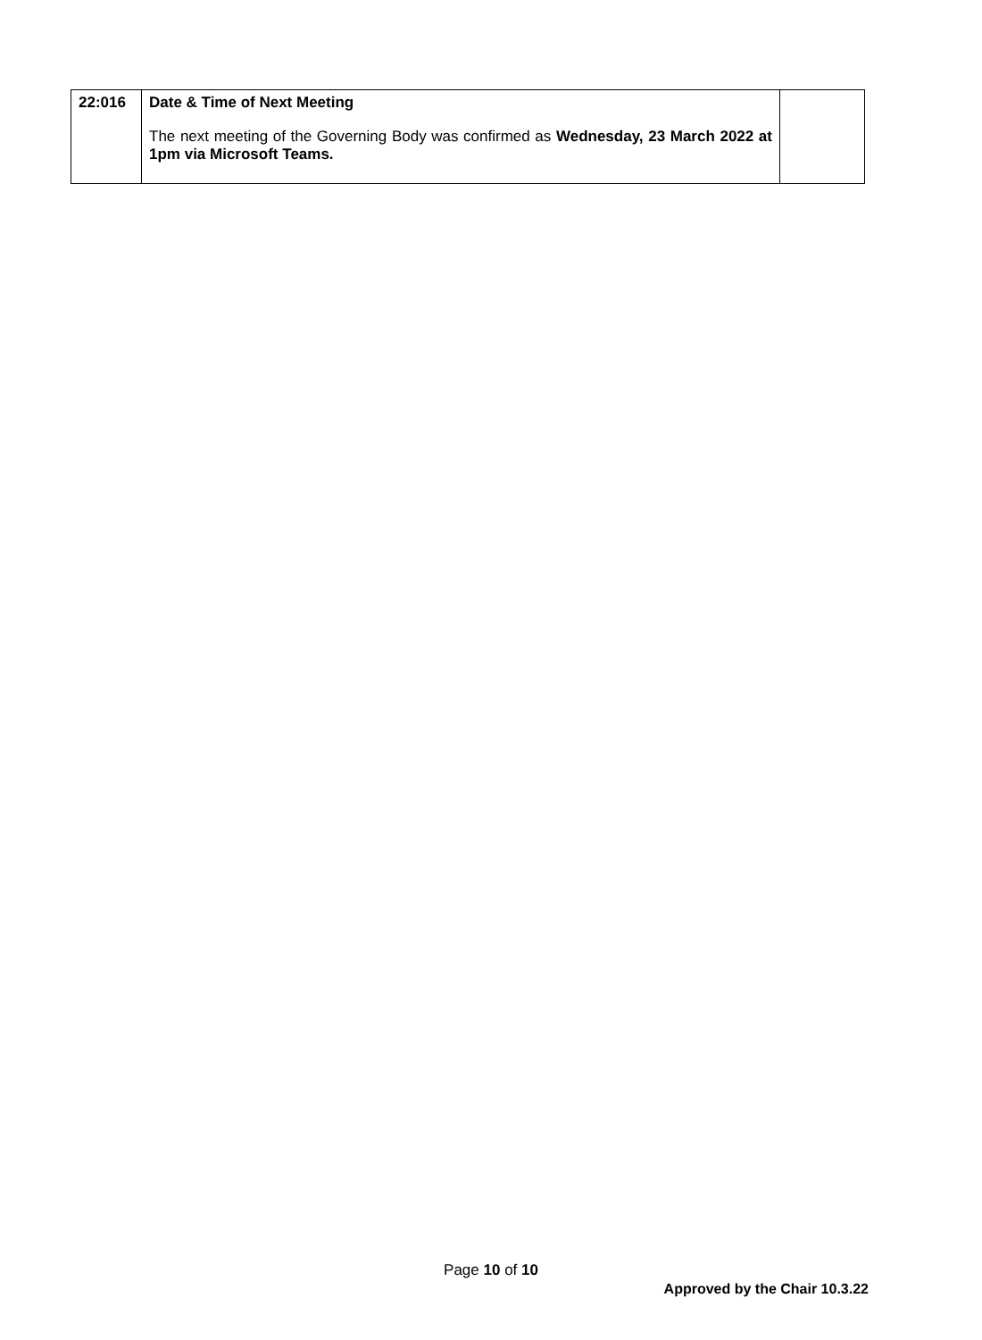| 22:016 | Date & Time of Next Meeting The next meeting of the Governing Body was confirmed as Wednesday, 23 March 2022 at 1pm via Microsoft Teams. | |
Page 10 of 10
Approved by the Chair 10.3.22